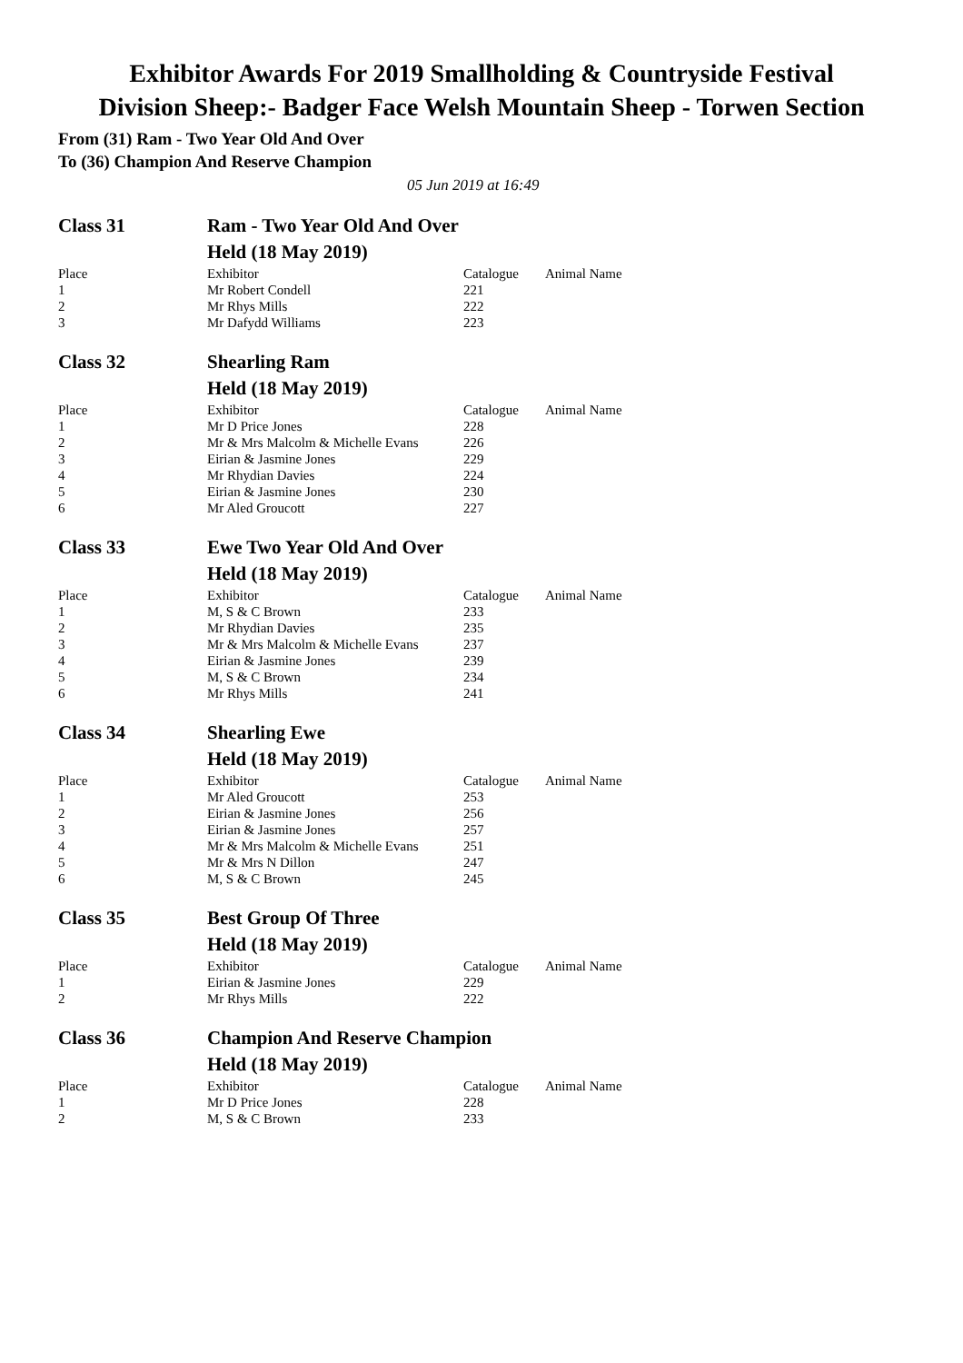Exhibitor Awards For 2019 Smallholding & Countryside Festival
Division Sheep:- Badger Face Welsh Mountain Sheep - Torwen Section
From (31) Ram - Two Year Old And Over
To (36) Champion And Reserve Champion
05 Jun 2019 at 16:49
| Class 31 | Ram - Two Year Old And Over | | |
| | Held (18 May 2019) | | |
| Place | Exhibitor | Catalogue | Animal Name |
| 1 | Mr Robert Condell | 221 | |
| 2 | Mr Rhys Mills | 222 | |
| 3 | Mr Dafydd Williams | 223 | |
| Class 32 | Shearling Ram | | |
| | Held (18 May 2019) | | |
| Place | Exhibitor | Catalogue | Animal Name |
| 1 | Mr D Price Jones | 228 | |
| 2 | Mr & Mrs Malcolm & Michelle Evans | 226 | |
| 3 | Eirian & Jasmine Jones | 229 | |
| 4 | Mr Rhydian Davies | 224 | |
| 5 | Eirian & Jasmine Jones | 230 | |
| 6 | Mr Aled Groucott | 227 | |
| Class 33 | Ewe Two Year Old And Over | | |
| | Held (18 May 2019) | | |
| Place | Exhibitor | Catalogue | Animal Name |
| 1 | M, S & C Brown | 233 | |
| 2 | Mr Rhydian Davies | 235 | |
| 3 | Mr & Mrs Malcolm & Michelle Evans | 237 | |
| 4 | Eirian & Jasmine Jones | 239 | |
| 5 | M, S & C Brown | 234 | |
| 6 | Mr Rhys Mills | 241 | |
| Class 34 | Shearling Ewe | | |
| | Held (18 May 2019) | | |
| Place | Exhibitor | Catalogue | Animal Name |
| 1 | Mr Aled Groucott | 253 | |
| 2 | Eirian & Jasmine Jones | 256 | |
| 3 | Eirian & Jasmine Jones | 257 | |
| 4 | Mr & Mrs Malcolm & Michelle Evans | 251 | |
| 5 | Mr & Mrs N Dillon | 247 | |
| 6 | M, S & C Brown | 245 | |
| Class 35 | Best Group Of Three | | |
| | Held (18 May 2019) | | |
| Place | Exhibitor | Catalogue | Animal Name |
| 1 | Eirian & Jasmine Jones | 229 | |
| 2 | Mr Rhys Mills | 222 | |
| Class 36 | Champion And Reserve Champion | | |
| | Held (18 May 2019) | | |
| Place | Exhibitor | Catalogue | Animal Name |
| 1 | Mr D Price Jones | 228 | |
| 2 | M, S & C Brown | 233 | |